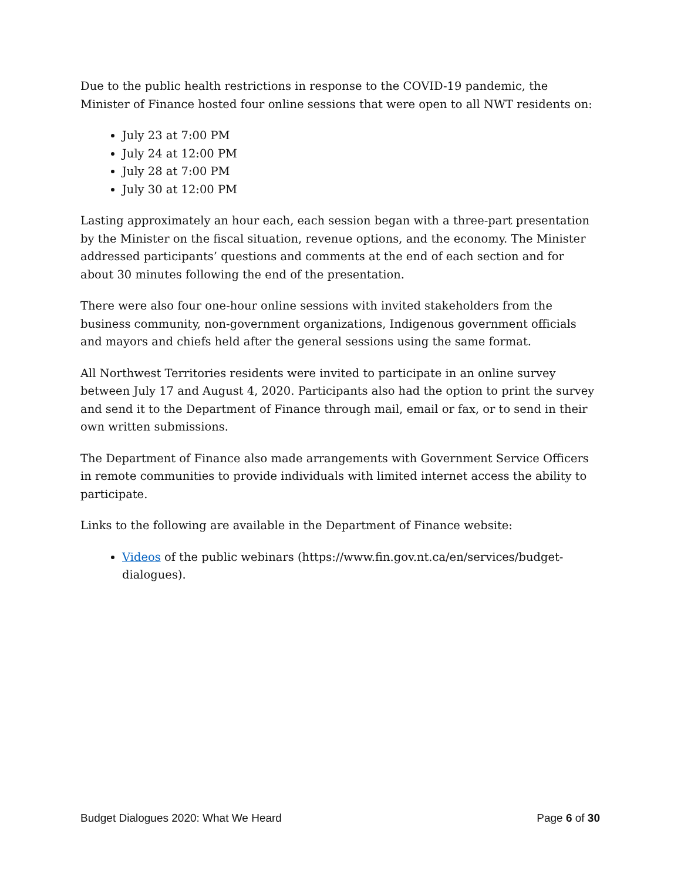Due to the public health restrictions in response to the COVID-19 pandemic, the Minister of Finance hosted four online sessions that were open to all NWT residents on:
July 23 at 7:00 PM
July 24 at 12:00 PM
July 28 at 7:00 PM
July 30 at 12:00 PM
Lasting approximately an hour each, each session began with a three-part presentation by the Minister on the fiscal situation, revenue options, and the economy. The Minister addressed participants’ questions and comments at the end of each section and for about 30 minutes following the end of the presentation.
There were also four one-hour online sessions with invited stakeholders from the business community, non-government organizations, Indigenous government officials and mayors and chiefs held after the general sessions using the same format.
All Northwest Territories residents were invited to participate in an online survey between July 17 and August 4, 2020. Participants also had the option to print the survey and send it to the Department of Finance through mail, email or fax, or to send in their own written submissions.
The Department of Finance also made arrangements with Government Service Officers in remote communities to provide individuals with limited internet access the ability to participate.
Links to the following are available in the Department of Finance website:
Videos of the public webinars (https://www.fin.gov.nt.ca/en/services/budget-dialogues).
Budget Dialogues 2020: What We Heard Page 6 of 30